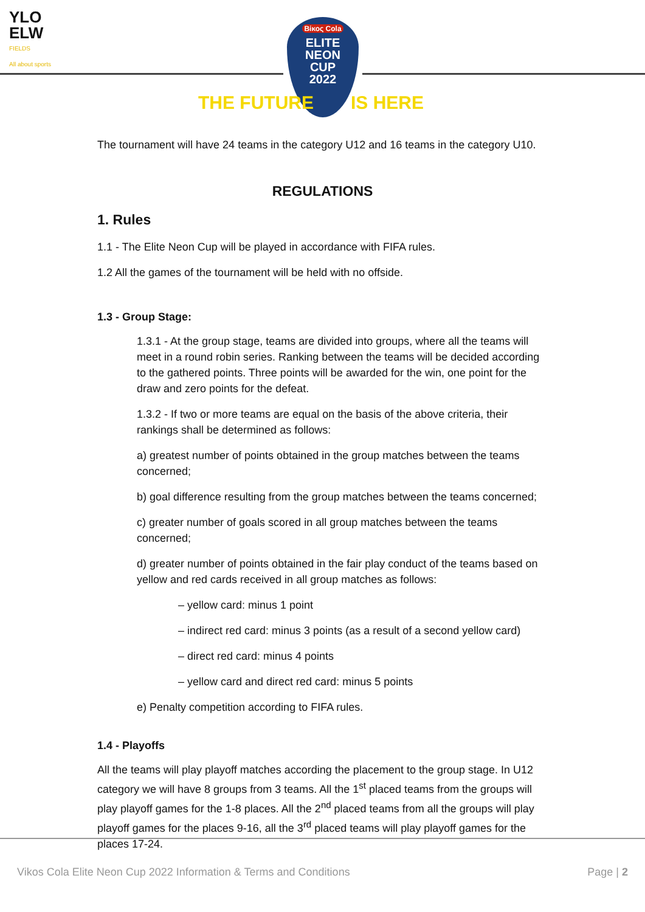YLO
ELW
FIELDS
All about sports
Βίκος Cola
ELITE
NEON
CUP
2022
THE FUTURE IS HERE
The tournament will have 24 teams in the category U12 and 16 teams in the category U10.
REGULATIONS
1. Rules
1.1 - The Elite Neon Cup will be played in accordance with FIFA rules.
1.2 All the games of the tournament will be held with no offside.
1.3 - Group Stage:
1.3.1 - At the group stage, teams are divided into groups, where all the teams will meet in a round robin series. Ranking between the teams will be decided according to the gathered points. Three points will be awarded for the win, one point for the draw and zero points for the defeat.
1.3.2 - If two or more teams are equal on the basis of the above criteria, their rankings shall be determined as follows:
a) greatest number of points obtained in the group matches between the teams concerned;
b) goal difference resulting from the group matches between the teams concerned;
c) greater number of goals scored in all group matches between the teams concerned;
d) greater number of points obtained in the fair play conduct of the teams based on yellow and red cards received in all group matches as follows:
– yellow card: minus 1 point
– indirect red card: minus 3 points (as a result of a second yellow card)
– direct red card: minus 4 points
– yellow card and direct red card: minus 5 points
e) Penalty competition according to FIFA rules.
1.4 - Playoffs
All the teams will play playoff matches according the placement to the group stage. In U12 category we will have 8 groups from 3 teams. All the 1<sup>st</sup> placed teams from the groups will play playoff games for the 1-8 places. All the 2<sup>nd</sup> placed teams from all the groups will play playoff games for the places 9-16, all the 3<sup>rd</sup> placed teams will play playoff games for the places 17-24.
Vikos Cola Elite Neon Cup 2022 Information & Terms and Conditions Page | 2